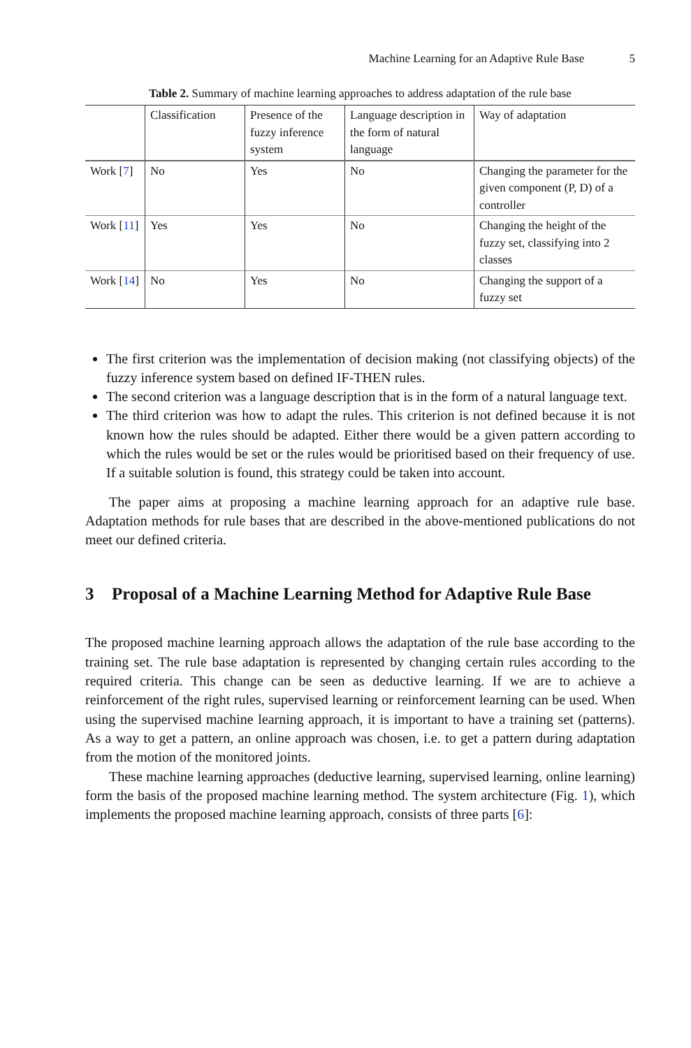Machine Learning for an Adaptive Rule Base 5
Table 2. Summary of machine learning approaches to address adaptation of the rule base
| | Classification | Presence of the fuzzy inference system | Language description in the form of natural language | Way of adaptation |
| --- | --- | --- | --- | --- |
| Work [ 7 ] | No | Yes | No | Changing the parameter for the given component (P, D) of a controller |
| Work [ 11 ] | Yes | Yes | No | Changing the height of the fuzzy set, classifying into 2 classes |
| Work [ 14 ] | No | Yes | No | Changing the support of a fuzzy set |
The first criterion was the implementation of decision making (not classifying objects) of the fuzzy inference system based on defined IF-THEN rules.
The second criterion was a language description that is in the form of a natural language text.
The third criterion was how to adapt the rules. This criterion is not defined because it is not known how the rules should be adapted. Either there would be a given pattern according to which the rules would be set or the rules would be prioritised based on their frequency of use. If a suitable solution is found, this strategy could be taken into account.
The paper aims at proposing a machine learning approach for an adaptive rule base. Adaptation methods for rule bases that are described in the above-mentioned publications do not meet our defined criteria.
3 Proposal of a Machine Learning Method for Adaptive Rule Base
The proposed machine learning approach allows the adaptation of the rule base according to the training set. The rule base adaptation is represented by changing certain rules according to the required criteria. This change can be seen as deductive learning. If we are to achieve a reinforcement of the right rules, supervised learning or reinforcement learning can be used. When using the supervised machine learning approach, it is important to have a training set (patterns). As a way to get a pattern, an online approach was chosen, i.e. to get a pattern during adaptation from the motion of the monitored joints.
These machine learning approaches (deductive learning, supervised learning, online learning) form the basis of the proposed machine learning method. The system architecture (Fig. 1), which implements the proposed machine learning approach, consists of three parts [6]: